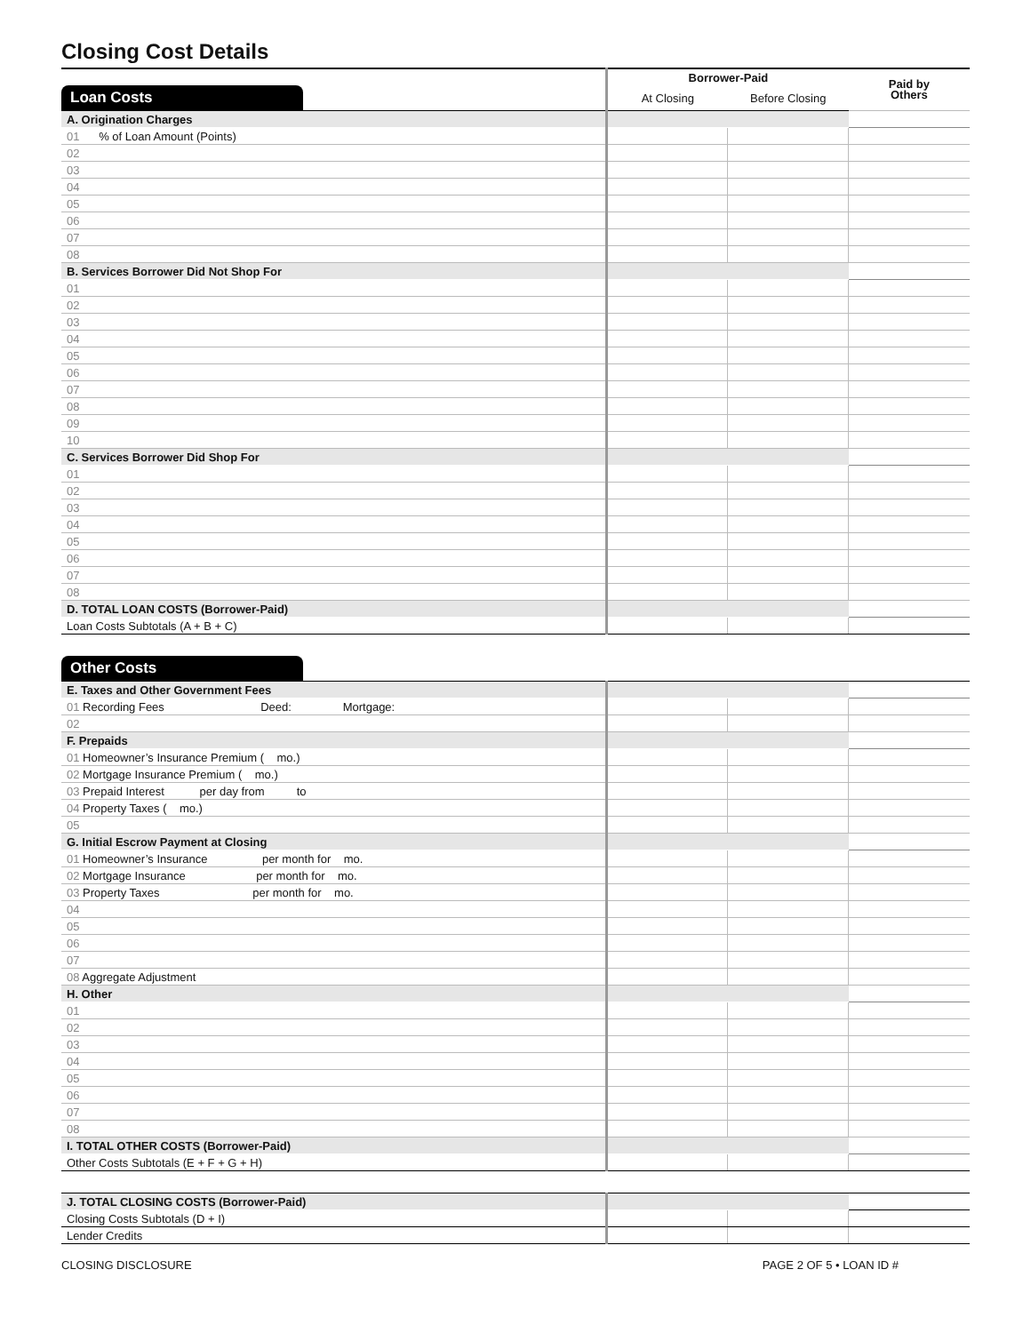Closing Cost Details
| | Borrower-Paid | | Paid by Others |
| Loan Costs | At Closing | Before Closing | |
| A. Origination Charges | | | |
| 01 % of Loan Amount (Points) | | | |
| 02 | | | |
| 03 | | | |
| 04 | | | |
| 05 | | | |
| 06 | | | |
| 07 | | | |
| 08 | | | |
| B. Services Borrower Did Not Shop For | | | |
| 01 | | | |
| 02 | | | |
| 03 | | | |
| 04 | | | |
| 05 | | | |
| 06 | | | |
| 07 | | | |
| 08 | | | |
| 09 | | | |
| 10 | | | |
| C. Services Borrower Did Shop For | | | |
| 01 | | | |
| 02 | | | |
| 03 | | | |
| 04 | | | |
| 05 | | | |
| 06 | | | |
| 07 | | | |
| 08 | | | |
| D. TOTAL LOAN COSTS (Borrower-Paid) | | | |
| Loan Costs Subtotals (A + B + C) | | | |
Other Costs
| E. Taxes and Other Government Fees | | | |
| 01 Recording Fees Deed: Mortgage: | | | |
| 02 | | | |
| F. Prepaids | | | |
| 01 Homeowner’s Insurance Premium ( mo.) | | | |
| 02 Mortgage Insurance Premium ( mo.) | | | |
| 03 Prepaid Interest per day from to | | | |
| 04 Property Taxes ( mo.) | | | |
| 05 | | | |
| G. Initial Escrow Payment at Closing | | | |
| 01 Homeowner’s Insurance per month for mo. | | | |
| 02 Mortgage Insurance per month for mo. | | | |
| 03 Property Taxes per month for mo. | | | |
| 04 | | | |
| 05 | | | |
| 06 | | | |
| 07 | | | |
| 08 Aggregate Adjustment | | | |
| H. Other | | | |
| 01 | | | |
| 02 | | | |
| 03 | | | |
| 04 | | | |
| 05 | | | |
| 06 | | | |
| 07 | | | |
| 08 | | | |
| I. TOTAL OTHER COSTS (Borrower-Paid) | | | |
| Other Costs Subtotals (E + F + G + H) | | | |
| J. TOTAL CLOSING COSTS (Borrower-Paid) | | | |
| Closing Costs Subtotals (D + I) | | | |
| Lender Credits | | | |
CLOSING DISCLOSURE PAGE 2 OF 5 • LOAN ID #